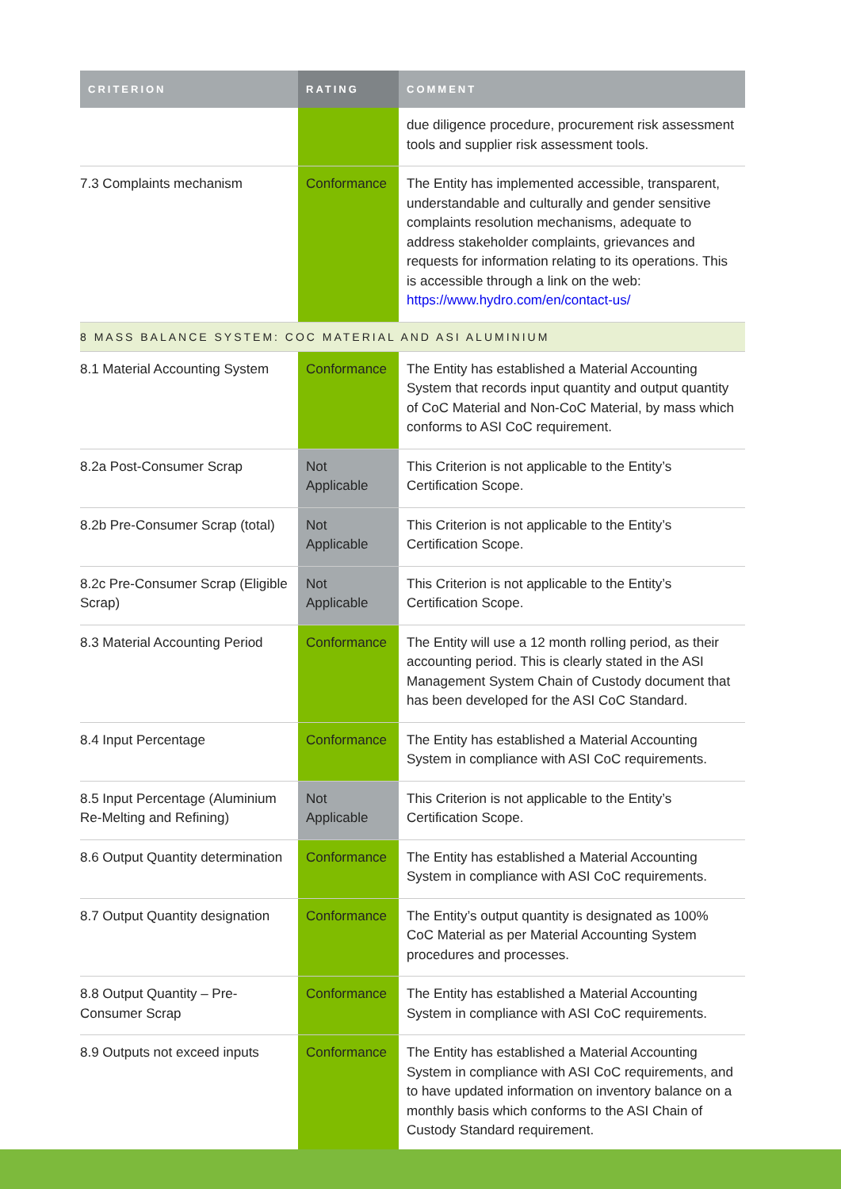| CRITERION | RATING | COMMENT |
| --- | --- | --- |
| | | due diligence procedure, procurement risk assessment tools and supplier risk assessment tools. |
| 7.3 Complaints mechanism | Conformance | The Entity has implemented accessible, transparent, understandable and culturally and gender sensitive complaints resolution mechanisms, adequate to address stakeholder complaints, grievances and requests for information relating to its operations. This is accessible through a link on the web: https://www.hydro.com/en/contact-us/ |
| 8 MASS BALANCE SYSTEM: COC MATERIAL AND ASI ALUMINIUM | | |
| 8.1 Material Accounting System | Conformance | The Entity has established a Material Accounting System that records input quantity and output quantity of CoC Material and Non-CoC Material, by mass which conforms to ASI CoC requirement. |
| 8.2a Post-Consumer Scrap | Not Applicable | This Criterion is not applicable to the Entity’s Certification Scope. |
| 8.2b Pre-Consumer Scrap (total) | Not Applicable | This Criterion is not applicable to the Entity’s Certification Scope. |
| 8.2c Pre-Consumer Scrap (Eligible Scrap) | Not Applicable | This Criterion is not applicable to the Entity’s Certification Scope. |
| 8.3 Material Accounting Period | Conformance | The Entity will use a 12 month rolling period, as their accounting period. This is clearly stated in the ASI Management System Chain of Custody document that has been developed for the ASI CoC Standard. |
| 8.4 Input Percentage | Conformance | The Entity has established a Material Accounting System in compliance with ASI CoC requirements. |
| 8.5 Input Percentage (Aluminium Re-Melting and Refining) | Not Applicable | This Criterion is not applicable to the Entity’s Certification Scope. |
| 8.6 Output Quantity determination | Conformance | The Entity has established a Material Accounting System in compliance with ASI CoC requirements. |
| 8.7 Output Quantity designation | Conformance | The Entity’s output quantity is designated as 100% CoC Material as per Material Accounting System procedures and processes. |
| 8.8 Output Quantity – Pre-Consumer Scrap | Conformance | The Entity has established a Material Accounting System in compliance with ASI CoC requirements. |
| 8.9 Outputs not exceed inputs | Conformance | The Entity has established a Material Accounting System in compliance with ASI CoC requirements, and to have updated information on inventory balance on a monthly basis which conforms to the ASI Chain of Custody Standard requirement. |